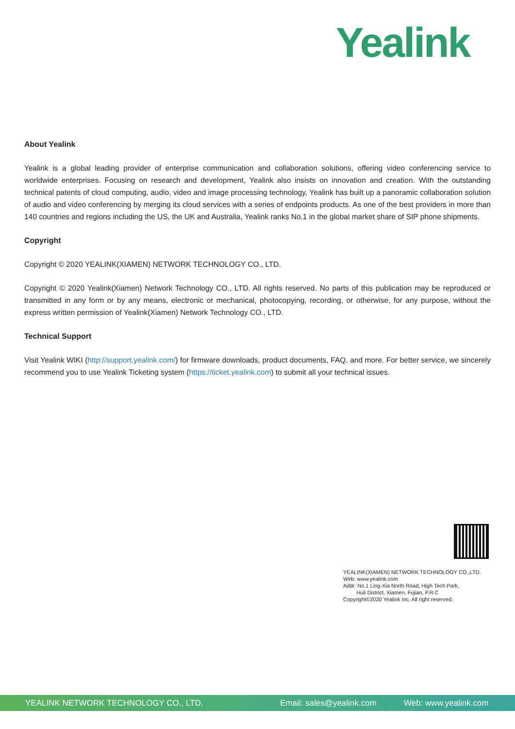Yealink
About Yealink
Yealink is a global leading provider of enterprise communication and collaboration solutions, offering video conferencing service to worldwide enterprises. Focusing on research and development, Yealink also insists on innovation and creation. With the outstanding technical patents of cloud computing, audio, video and image processing technology, Yealink has built up a panoramic collaboration solution of audio and video conferencing by merging its cloud services with a series of endpoints products. As one of the best providers in more than 140 countries and regions including the US, the UK and Australia, Yealink ranks No.1 in the global market share of SIP phone shipments.
Copyright
Copyright © 2020 YEALINK(XIAMEN) NETWORK TECHNOLOGY CO., LTD.
Copyright © 2020 Yealink(Xiamen) Network Technology CO., LTD. All rights reserved. No parts of this publication may be reproduced or transmitted in any form or by any means, electronic or mechanical, photocopying, recording, or otherwise, for any purpose, without the express written permission of Yealink(Xiamen) Network Technology CO., LTD.
Technical Support
Visit Yealink WIKI (http://support.yealink.com/) for firmware downloads, product documents, FAQ, and more. For better service, we sincerely recommend you to use Yealink Ticketing system (https://ticket.yealink.com) to submit all your technical issues.
YEALINK(XIAMEN) NETWORK TECHNOLOGY CO.,LTD.
Web: www.yealink.com
Addr: No.1 Ling-Xia North Road, High Tech Park,
Huli District, Xiamen, Fujian, P.R.C
Copyright©2020 Yealink Inc. All right reserved.
YEALINK NETWORK TECHNOLOGY CO., LTD. Email: sales@yealink.com Web: www.yealink.com